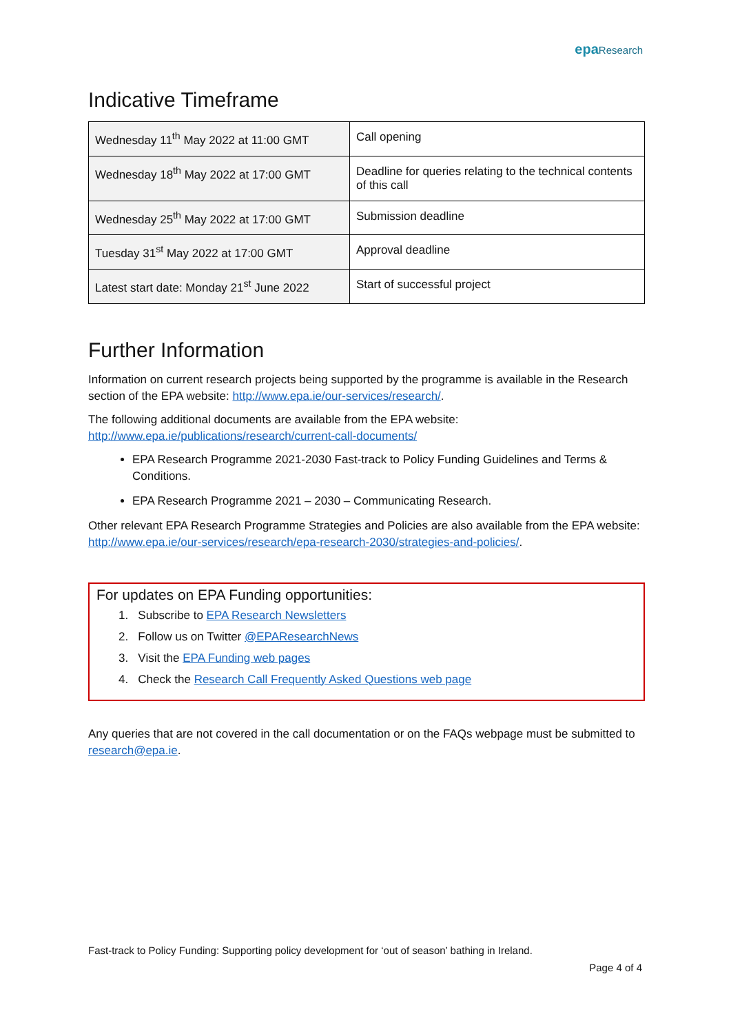epa Research
Indicative Timeframe
| Wednesday 11<sup>th</sup> May 2022 at 11:00 GMT | Call opening |
| Wednesday 18<sup>th</sup> May 2022 at 17:00 GMT | Deadline for queries relating to the technical contents of this call |
| Wednesday 25<sup>th</sup> May 2022 at 17:00 GMT | Submission deadline |
| Tuesday 31<sup>st</sup> May 2022 at 17:00 GMT | Approval deadline |
| Latest start date: Monday 21<sup>st</sup> June 2022 | Start of successful project |
Further Information
Information on current research projects being supported by the programme is available in the Research section of the EPA website: http://www.epa.ie/our-services/research/.
The following additional documents are available from the EPA website: http://www.epa.ie/publications/research/current-call-documents/
EPA Research Programme 2021-2030 Fast-track to Policy Funding Guidelines and Terms & Conditions.
EPA Research Programme 2021 – 2030 – Communicating Research.
Other relevant EPA Research Programme Strategies and Policies are also available from the EPA website: http://www.epa.ie/our-services/research/epa-research-2030/strategies-and-policies/.
For updates on EPA Funding opportunities:
1. Subscribe to EPA Research Newsletters
2. Follow us on Twitter @EPAResearchNews
3. Visit the EPA Funding web pages
4. Check the Research Call Frequently Asked Questions web page
Any queries that are not covered in the call documentation or on the FAQs webpage must be submitted to research@epa.ie.
Fast-track to Policy Funding: Supporting policy development for ‘out of season’ bathing in Ireland.
Page 4 of 4